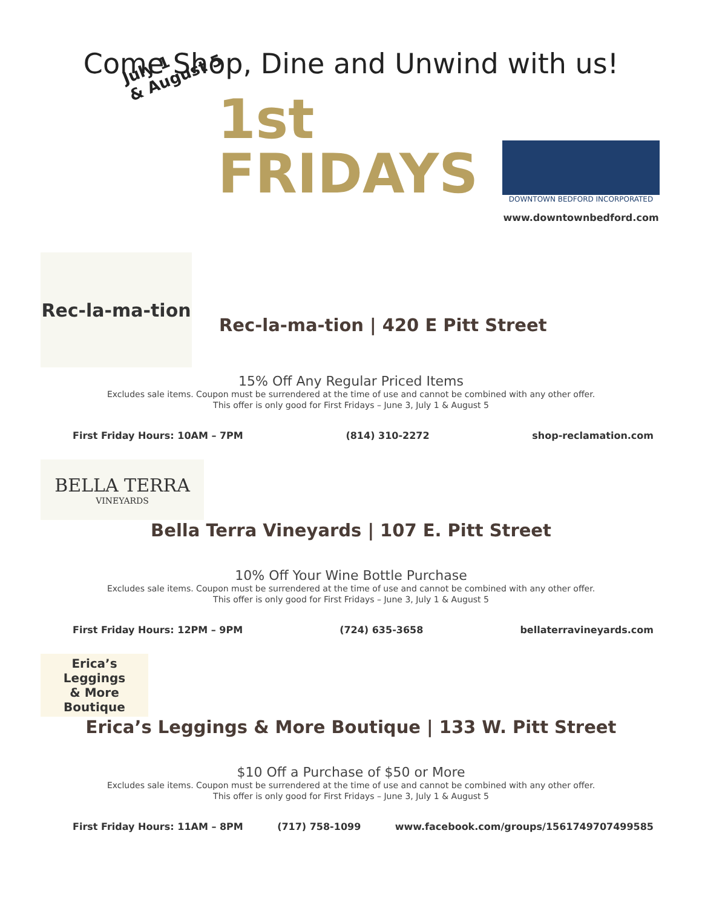Come Shop, Dine and Unwind with us!
July 1
& August 5
1st
FRIDAYS
DOWNTOWN BEDFORD INCORPORATED
www.downtownbedford.com
Rec-la-ma-tion
Rec-la-ma-tion | 420 E Pitt Street
15% Off Any Regular Priced Items
Excludes sale items. Coupon must be surrendered at the time of use and cannot be combined with any other offer.
This offer is only good for First Fridays – June 3, July 1 & August 5
First Friday Hours: 10AM – 7PM (814) 310-2272 shop-reclamation.com
BELLA TERRA
VINEYARDS
Bella Terra Vineyards | 107 E. Pitt Street
10% Off Your Wine Bottle Purchase
Excludes sale items. Coupon must be surrendered at the time of use and cannot be combined with any other offer.
This offer is only good for First Fridays – June 3, July 1 & August 5
First Friday Hours: 12PM – 9PM (724) 635-3658 bellaterravineyards.com
Erica’s Leggings
& More
Boutique
Erica’s Leggings & More Boutique | 133 W. Pitt Street
$10 Off a Purchase of $50 or More
Excludes sale items. Coupon must be surrendered at the time of use and cannot be combined with any other offer.
This offer is only good for First Fridays – June 3, July 1 & August 5
First Friday Hours: 11AM – 8PM (717) 758-1099 www.facebook.com/groups/1561749707499585